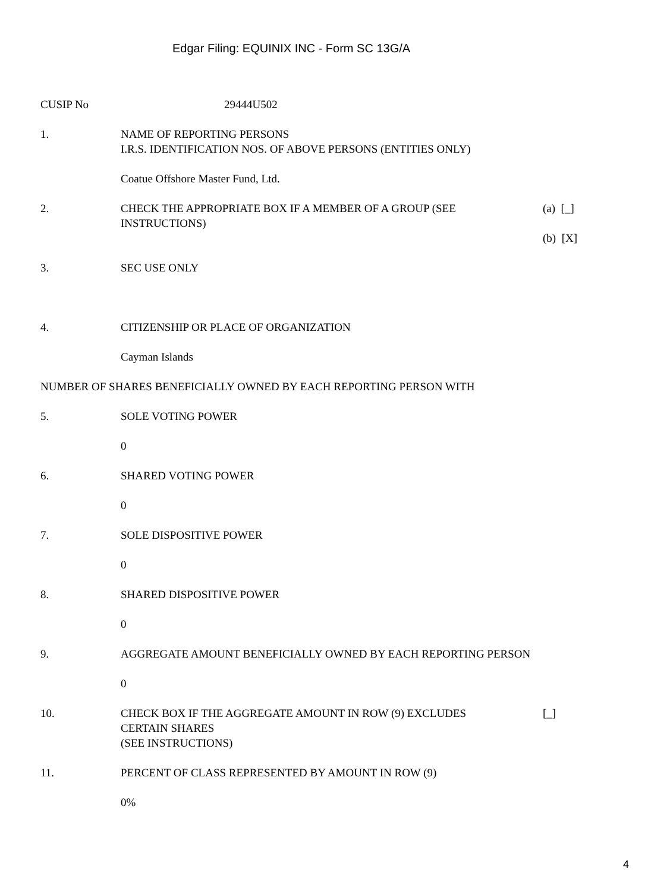Edgar Filing: EQUINIX INC - Form SC 13G/A
CUSIP No 29444U502
1. NAME OF REPORTING PERSONS
I.R.S. IDENTIFICATION NOS. OF ABOVE PERSONS (ENTITIES ONLY)
Coatue Offshore Master Fund, Ltd.
2. CHECK THE APPROPRIATE BOX IF A MEMBER OF A GROUP (SEE INSTRUCTIONS)
(a) [_]
(b) [X]
3. SEC USE ONLY
4. CITIZENSHIP OR PLACE OF ORGANIZATION
Cayman Islands
NUMBER OF SHARES BENEFICIALLY OWNED BY EACH REPORTING PERSON WITH
5. SOLE VOTING POWER
0
6. SHARED VOTING POWER
0
7. SOLE DISPOSITIVE POWER
0
8. SHARED DISPOSITIVE POWER
0
9. AGGREGATE AMOUNT BENEFICIALLY OWNED BY EACH REPORTING PERSON
0
10. CHECK BOX IF THE AGGREGATE AMOUNT IN ROW (9) EXCLUDES
CERTAIN SHARES
(SEE INSTRUCTIONS)
[_]
11. PERCENT OF CLASS REPRESENTED BY AMOUNT IN ROW (9)
0%
4